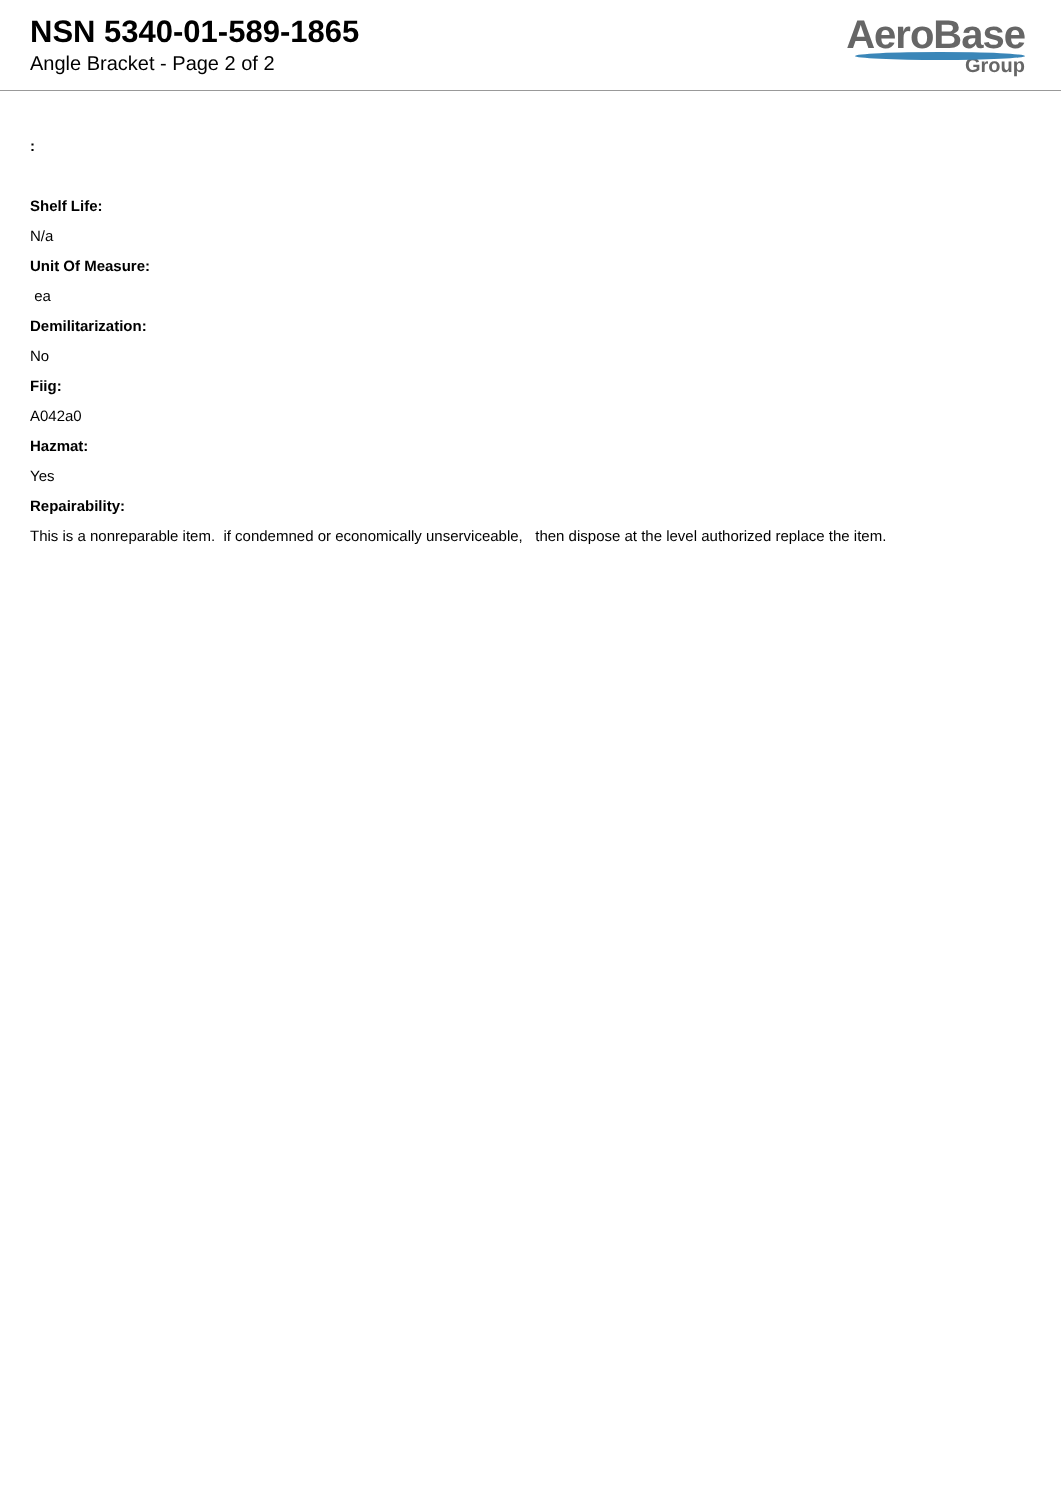NSN 5340-01-589-1865
Angle Bracket - Page 2 of 2
AeroBase
Group
:
Shelf Life:
N/a
Unit Of Measure:
ea
Demilitarization:
No
Fiig:
A042a0
Hazmat:
Yes
Repairability:
This is a nonreparable item. if condemned or economically unserviceable, then dispose at the level authorized replace the item.